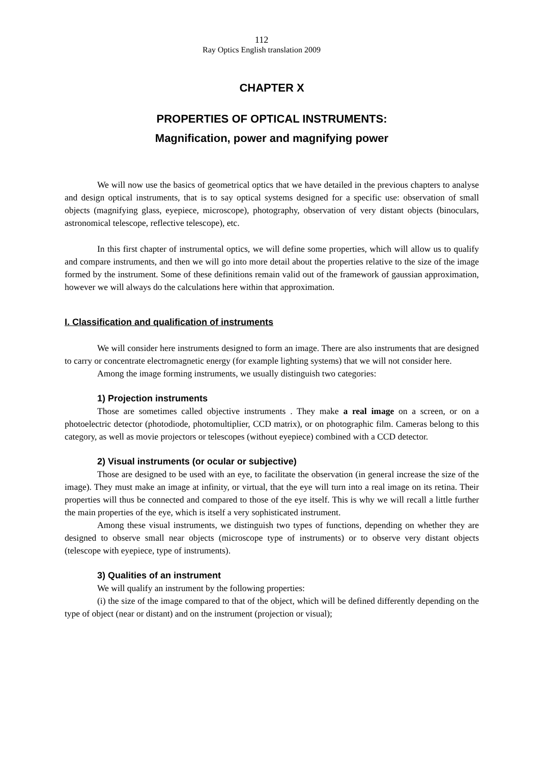112
Ray Optics English translation 2009
CHAPTER X
PROPERTIES OF OPTICAL INSTRUMENTS:
Magnification, power and magnifying power
We will now use the basics of geometrical optics that we have detailed in the previous chapters to analyse and design optical instruments, that is to say optical systems designed for a specific use: observation of small objects (magnifying glass, eyepiece, microscope), photography, observation of very distant objects (binoculars, astronomical telescope, reflective telescope), etc.
In this first chapter of instrumental optics, we will define some properties, which will allow us to qualify and compare instruments, and then we will go into more detail about the properties relative to the size of the image formed by the instrument. Some of these definitions remain valid out of the framework of gaussian approximation, however we will always do the calculations here within that approximation.
I. Classification and qualification of instruments
We will consider here instruments designed to form an image. There are also instruments that are designed to carry or concentrate electromagnetic energy (for example lighting systems) that we will not consider here.
Among the image forming instruments, we usually distinguish two categories:
1) Projection instruments
Those are sometimes called objective instruments . They make a real image on a screen, or on a photoelectric detector (photodiode, photomultiplier, CCD matrix), or on photographic film. Cameras belong to this category, as well as movie projectors or telescopes (without eyepiece) combined with a CCD detector.
2) Visual instruments (or ocular or subjective)
Those are designed to be used with an eye, to facilitate the observation (in general increase the size of the image). They must make an image at infinity, or virtual, that the eye will turn into a real image on its retina. Their properties will thus be connected and compared to those of the eye itself. This is why we will recall a little further the main properties of the eye, which is itself a very sophisticated instrument.
Among these visual instruments, we distinguish two types of functions, depending on whether they are designed to observe small near objects (microscope type of instruments) or to observe very distant objects (telescope with eyepiece, type of instruments).
3) Qualities of an instrument
We will qualify an instrument by the following properties:
(i) the size of the image compared to that of the object, which will be defined differently depending on the type of object (near or distant) and on the instrument (projection or visual);